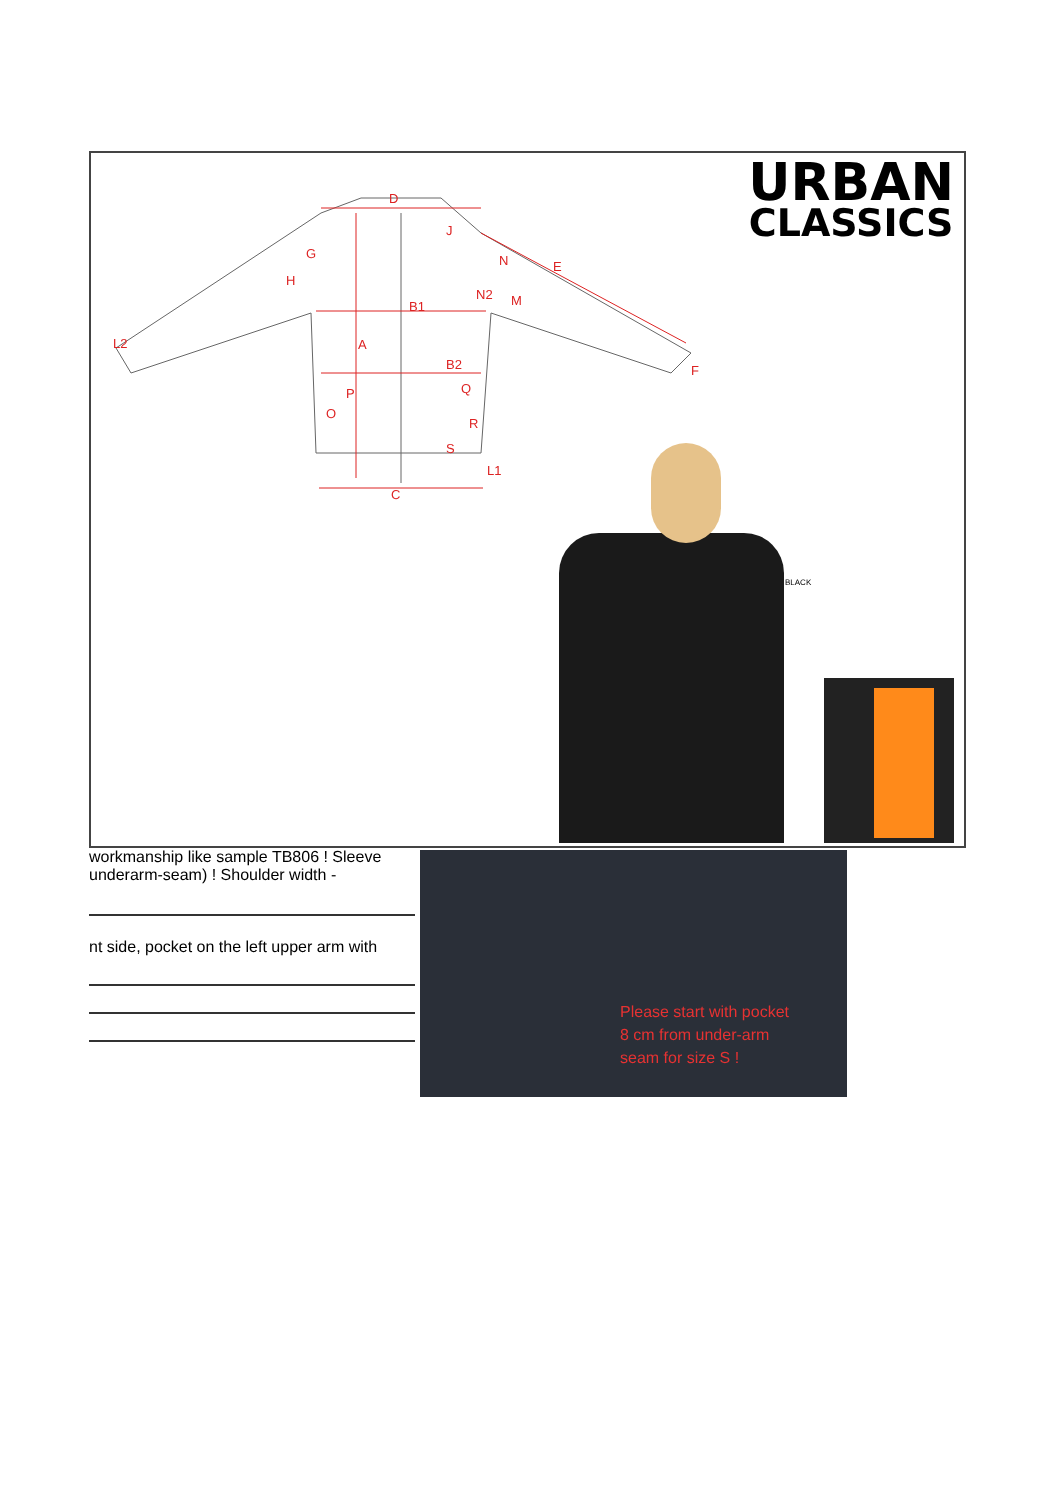D
G
H
B1
A
B2
C
N
E
N2
M
F
L2
L1
Q
R
S
O
P
J
URBAN
CLASSICS
BLACK
workmanship like sample TB806 ! Sleeve
underarm-seam) ! Shoulder width -
nt side, pocket on the left upper arm with
Please start with pocket
8 cm from under-arm
seam for size S !